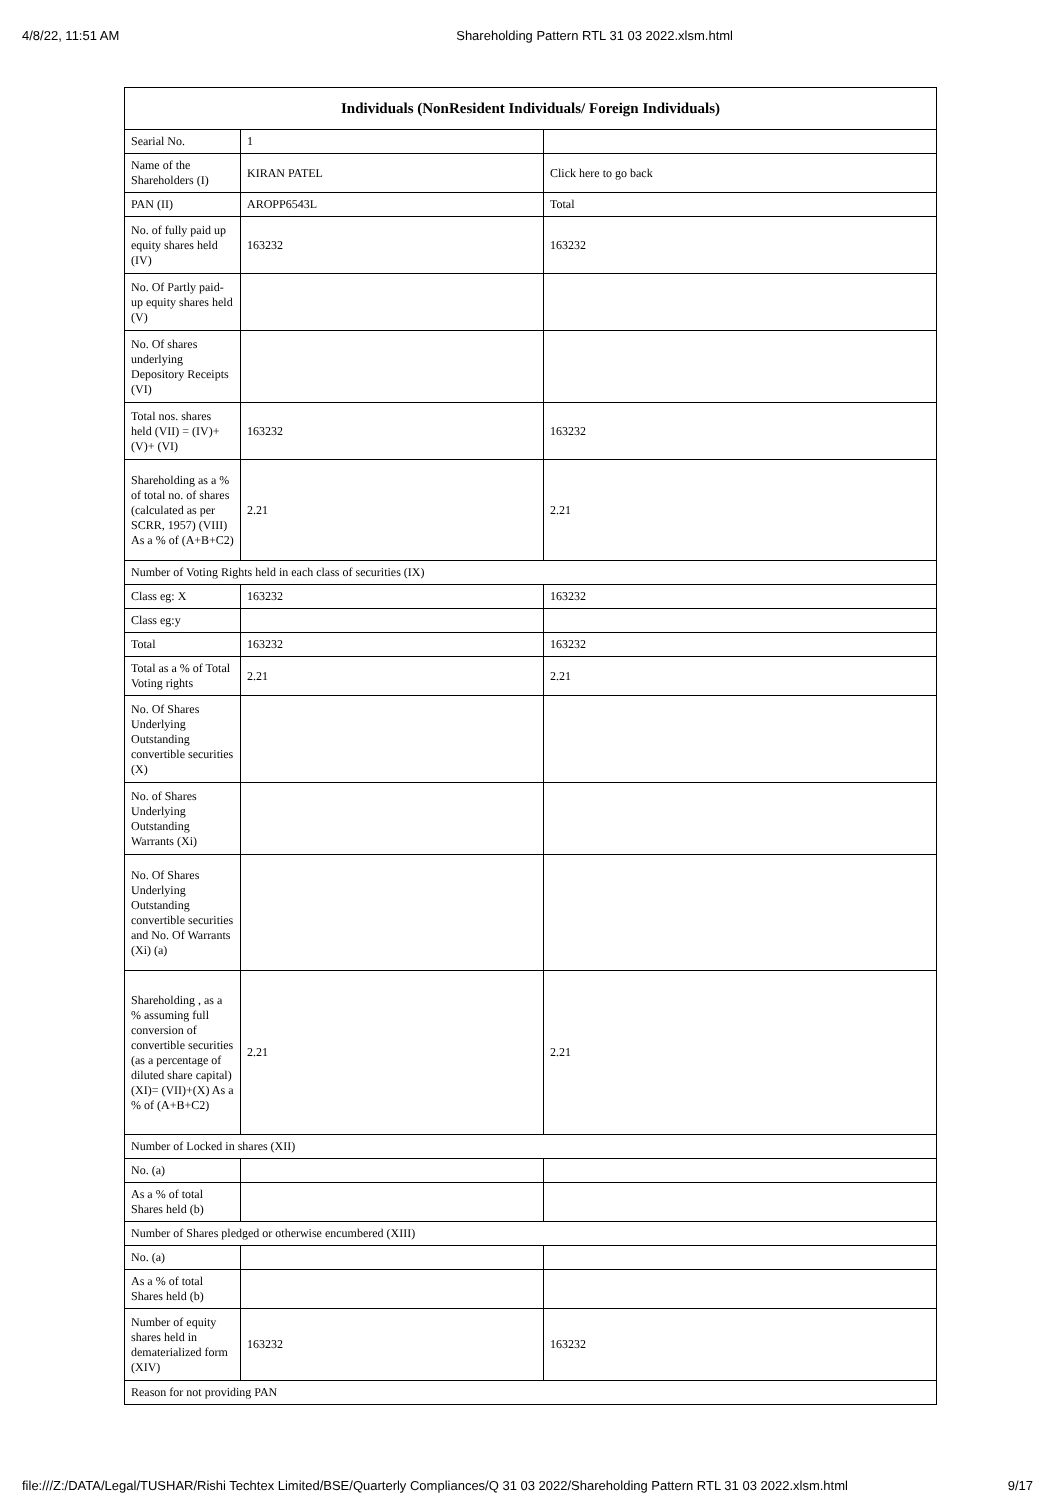4/8/22, 11:51 AM Shareholding Pattern RTL 31 03 2022.xlsm.html
| Individuals (NonResident Individuals/ Foreign Individuals) | | |
| --- | --- | --- |
| Searial No. | 1 | |
| Name of the Shareholders (I) | KIRAN PATEL | Click here to go back |
| PAN (II) | AROPP6543L | Total |
| No. of fully paid up equity shares held (IV) | 163232 | 163232 |
| No. Of Partly paid-up equity shares held (V) | | |
| No. Of shares underlying Depository Receipts (VI) | | |
| Total nos. shares held (VII) = (IV)+(V)+ (VI) | 163232 | 163232 |
| Shareholding as a % of total no. of shares (calculated as per SCRR, 1957) (VIII) As a % of (A+B+C2) | 2.21 | 2.21 |
| Number of Voting Rights held in each class of securities (IX) | | |
| Class eg: X | 163232 | 163232 |
| Class eg:y | | |
| Total | 163232 | 163232 |
| Total as a % of Total Voting rights | 2.21 | 2.21 |
| No. Of Shares Underlying Outstanding convertible securities (X) | | |
| No. of Shares Underlying Outstanding Warrants (Xi) | | |
| No. Of Shares Underlying Outstanding convertible securities and No. Of Warrants (Xi) (a) | | |
| Shareholding , as a % assuming full conversion of convertible securities (as a percentage of diluted share capital) (XI)= (VII)+(X) As a % of (A+B+C2) | 2.21 | 2.21 |
| Number of Locked in shares (XII) | | |
| No. (a) | | |
| As a % of total Shares held (b) | | |
| Number of Shares pledged or otherwise encumbered (XIII) | | |
| No. (a) | | |
| As a % of total Shares held (b) | | |
| Number of equity shares held in dematerialized form (XIV) | 163232 | 163232 |
| Reason for not providing PAN | | |
file:///Z:/DATA/Legal/TUSHAR/Rishi Techtex Limited/BSE/Quarterly Compliances/Q 31 03 2022/Shareholding Pattern RTL 31 03 2022.xlsm.html 9/17